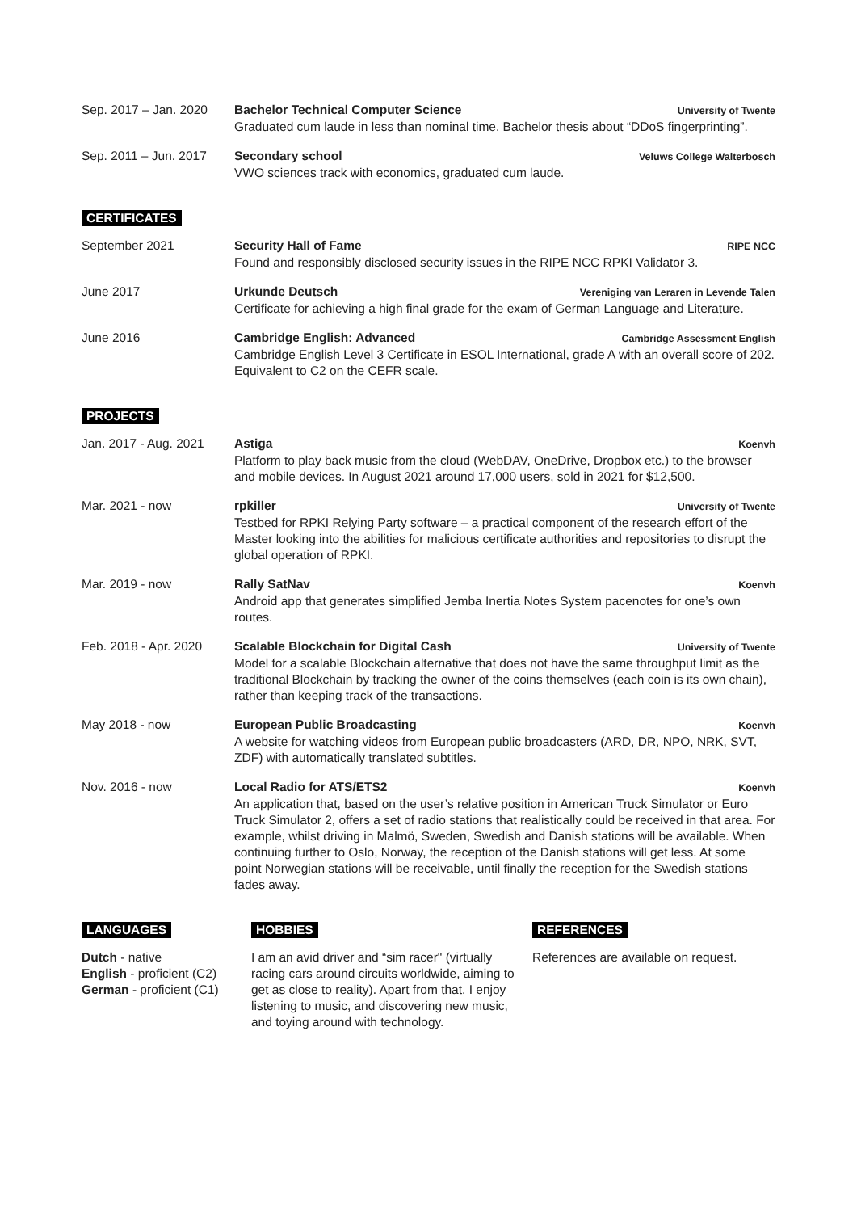Sep. 2017 – Jan. 2020
Bachelor Technical Computer Science University of Twente
Graduated cum laude in less than nominal time. Bachelor thesis about “DDoS fingerprinting”.
Sep. 2011 – Jun. 2017
Secondary school Veluws College Walterbosch
VWO sciences track with economics, graduated cum laude.
CERTIFICATES
September 2021 Security Hall of Fame RIPE NCC
Found and responsibly disclosed security issues in the RIPE NCC RPKI Validator 3.
June 2017 Urkunde Deutsch Vereniging van Leraren in Levende Talen
Certificate for achieving a high final grade for the exam of German Language and Literature.
June 2016 Cambridge English: Advanced Cambridge Assessment English
Cambridge English Level 3 Certificate in ESOL International, grade A with an overall score of 202. Equivalent to C2 on the CEFR scale.
PROJECTS
Jan. 2017 - Aug. 2021
Astiga Koenvh
Platform to play back music from the cloud (WebDAV, OneDrive, Dropbox etc.) to the browser and mobile devices. In August 2021 around 17,000 users, sold in 2021 for $12,500.
Mar. 2021 - now rpkiller University of Twente
Testbed for RPKI Relying Party software – a practical component of the research effort of the Master looking into the abilities for malicious certificate authorities and repositories to disrupt the global operation of RPKI.
Mar. 2019 - now Rally SatNav Koenvh
Android app that generates simplified Jemba Inertia Notes System pacenotes for one’s own routes.
Feb. 2018 - Apr. 2020
Scalable Blockchain for Digital Cash University of Twente
Model for a scalable Blockchain alternative that does not have the same throughput limit as the traditional Blockchain by tracking the owner of the coins themselves (each coin is its own chain), rather than keeping track of the transactions.
May 2018 - now European Public Broadcasting Koenvh
A website for watching videos from European public broadcasters (ARD, DR, NPO, NRK, SVT, ZDF) with automatically translated subtitles.
Nov. 2016 - now Local Radio for ATS/ETS2 Koenvh
An application that, based on the user’s relative position in American Truck Simulator or Euro Truck Simulator 2, offers a set of radio stations that realistically could be received in that area. For example, whilst driving in Malmö, Sweden, Swedish and Danish stations will be available. When continuing further to Oslo, Norway, the reception of the Danish stations will get less. At some point Norwegian stations will be receivable, until finally the reception for the Swedish stations fades away.
LANGUAGES
Dutch - native
English - proficient (C2)
German - proficient (C1)
HOBBIES
I am an avid driver and “sim racer" (virtually racing cars around circuits worldwide, aiming to get as close to reality). Apart from that, I enjoy listening to music, and discovering new music, and toying around with technology.
REFERENCES
References are available on request.